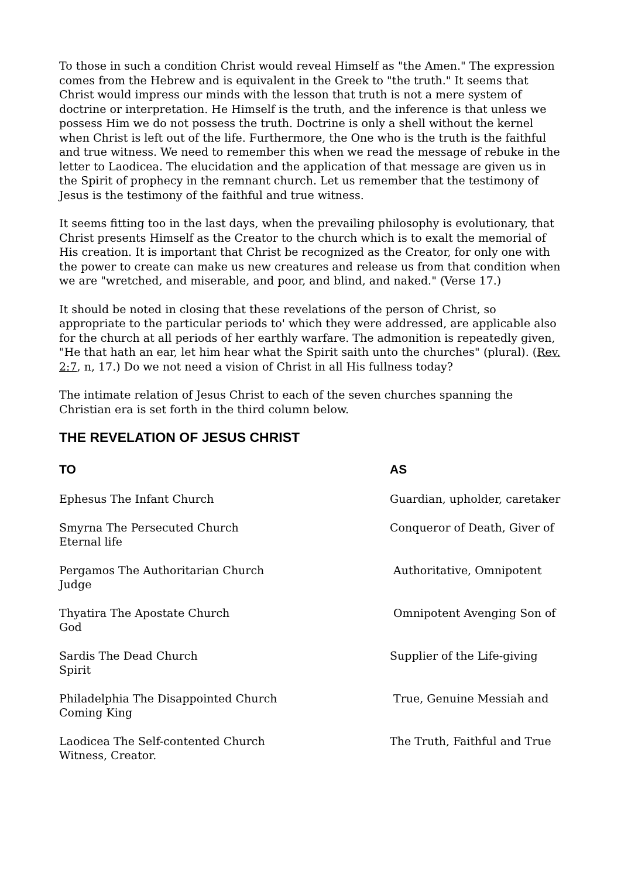To those in such a condition Christ would reveal Himself as "the Amen." The expression comes from the Hebrew and is equivalent in the Greek to "the truth." It seems that Christ would impress our minds with the lesson that truth is not a mere system of doctrine or interpretation. He Himself is the truth, and the inference is that unless we possess Him we do not possess the truth. Doctrine is only a shell without the kernel when Christ is left out of the life. Furthermore, the One who is the truth is the faithful and true witness. We need to remember this when we read the message of rebuke in the letter to Laodicea. The elucidation and the application of that message are given us in the Spirit of prophecy in the remnant church. Let us remember that the testimony of Jesus is the testimony of the faithful and true witness.
It seems fitting too in the last days, when the prevailing philosophy is evolutionary, that Christ presents Himself as the Creator to the church which is to exalt the memorial of His creation. It is important that Christ be recognized as the Creator, for only one with the power to create can make us new creatures and release us from that condition when we are "wretched, and miserable, and poor, and blind, and naked." (Verse 17.)
It should be noted in closing that these revelations of the person of Christ, so appropriate to the particular periods to' which they were addressed, are applicable also for the church at all periods of her earthly warfare. The admonition is repeatedly given, "He that hath an ear, let him hear what the Spirit saith unto the churches" (plural). (Rev. 2:7, n, 17.) Do we not need a vision of Christ in all His fullness today?
The intimate relation of Jesus Christ to each of the seven churches spanning the Christian era is set forth in the third column below.
THE REVELATION OF JESUS CHRIST
| TO | AS |
| --- | --- |
| Ephesus The Infant Church | Guardian, upholder, caretaker |
| Smyrna The Persecuted Church Eternal life | Conqueror of Death, Giver of |
| Pergamos The Authoritarian Church Judge | Authoritative, Omnipotent |
| Thyatira The Apostate Church God | Omnipotent Avenging Son of |
| Sardis The Dead Church Spirit | Supplier of the Life-giving |
| Philadelphia The Disappointed Church Coming King | True, Genuine Messiah and |
| Laodicea The Self-contented Church Witness, Creator. | The Truth, Faithful and True |